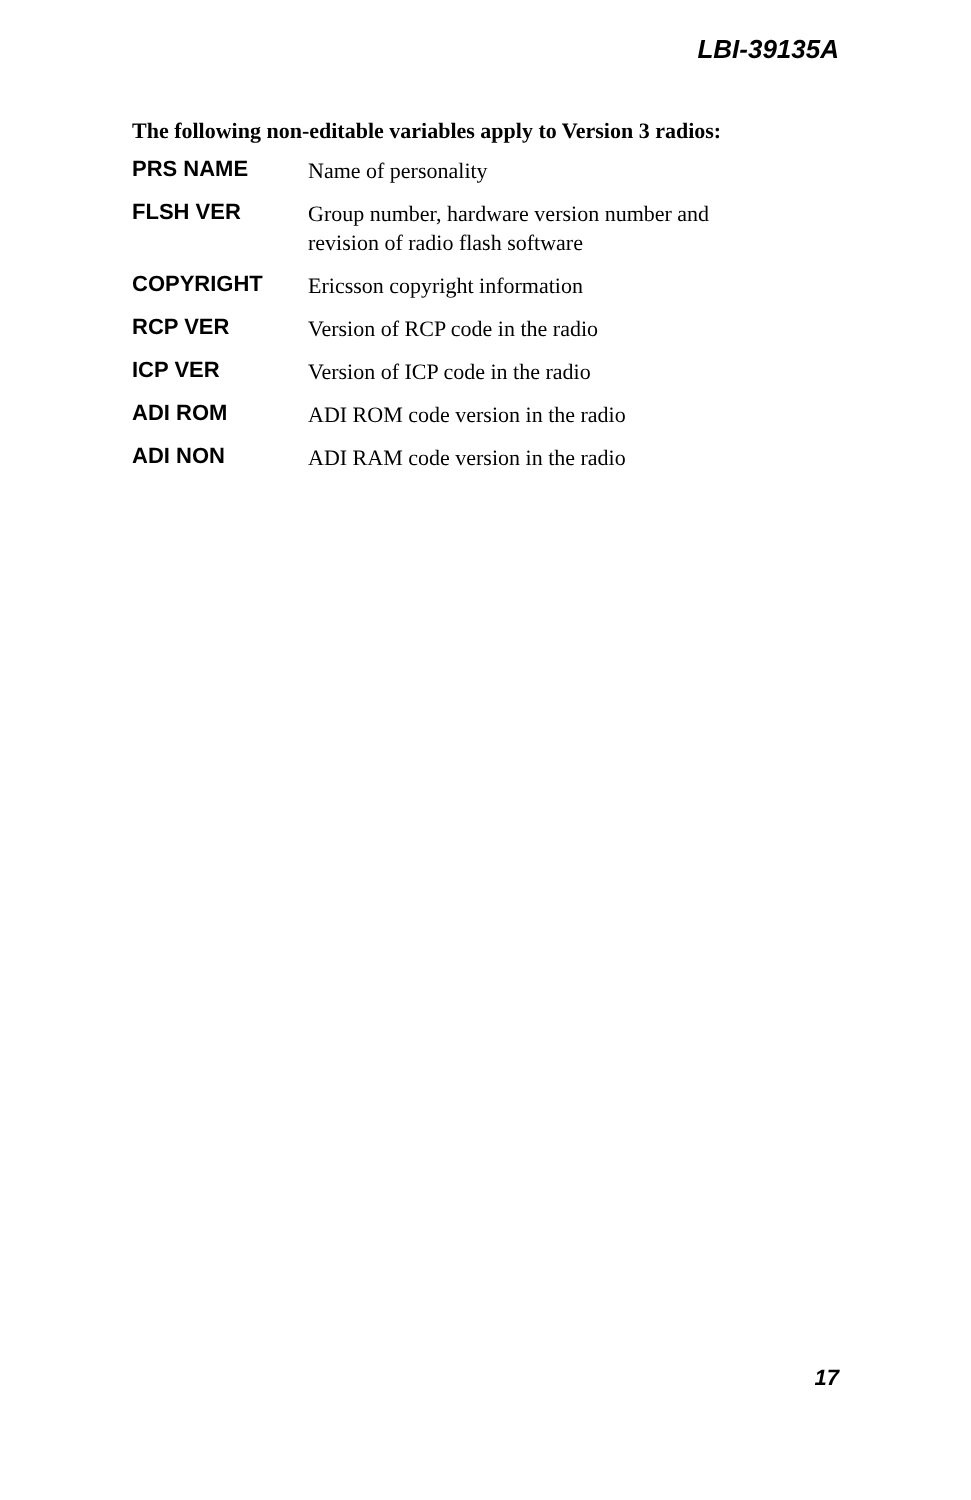LBI-39135A
The following non-editable variables apply to Version 3 radios:
| PRS NAME | Name of personality |
| FLSH VER | Group number, hardware version number and revision of radio flash software |
| COPYRIGHT | Ericsson copyright information |
| RCP VER | Version of RCP code in the radio |
| ICP VER | Version of ICP code in the radio |
| ADI ROM | ADI ROM code version in the radio |
| ADI NON | ADI RAM code version in the radio |
17